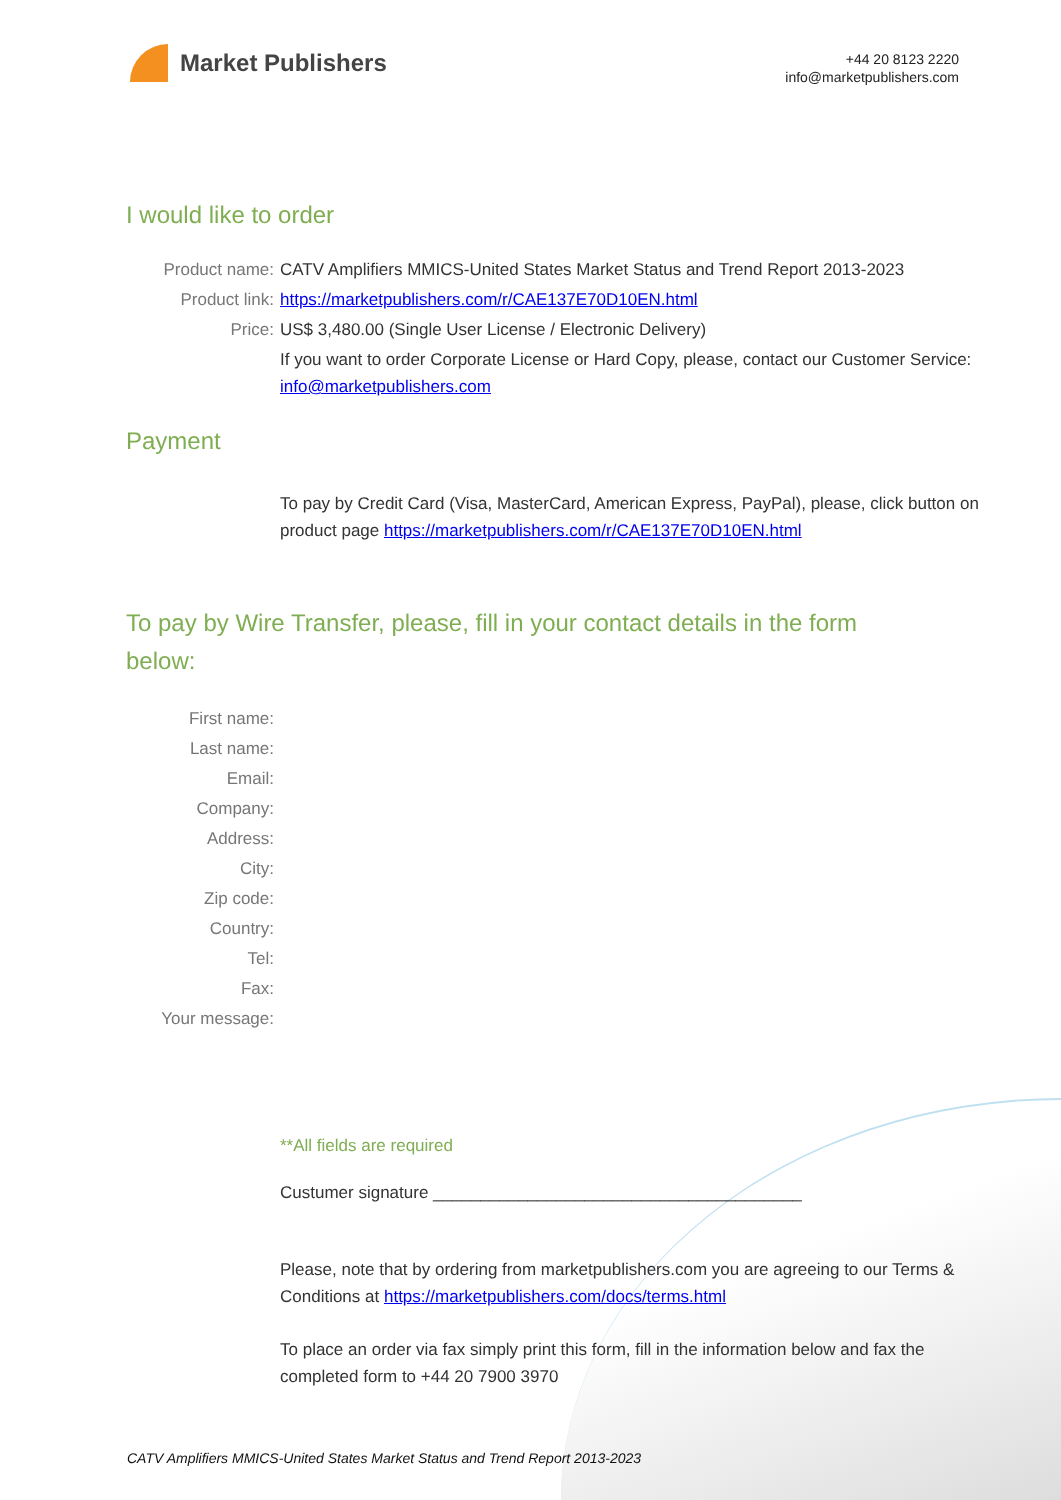Market Publishers
+44 20 8123 2220
info@marketpublishers.com
I would like to order
Product name: CATV Amplifiers MMICS-United States Market Status and Trend Report 2013-2023
Product link: https://marketpublishers.com/r/CAE137E70D10EN.html
Price: US$ 3,480.00 (Single User License / Electronic Delivery)
If you want to order Corporate License or Hard Copy, please, contact our Customer Service:
info@marketpublishers.com
Payment
To pay by Credit Card (Visa, MasterCard, American Express, PayPal), please, click button on product page https://marketpublishers.com/r/CAE137E70D10EN.html
To pay by Wire Transfer, please, fill in your contact details in the form below:
First name:
Last name:
Email:
Company:
Address:
City:
Zip code:
Country:
Tel:
Fax:
Your message:
**All fields are required
Custumer signature _______________________________________
Please, note that by ordering from marketpublishers.com you are agreeing to our Terms & Conditions at https://marketpublishers.com/docs/terms.html
To place an order via fax simply print this form, fill in the information below and fax the completed form to +44 20 7900 3970
CATV Amplifiers MMICS-United States Market Status and Trend Report 2013-2023